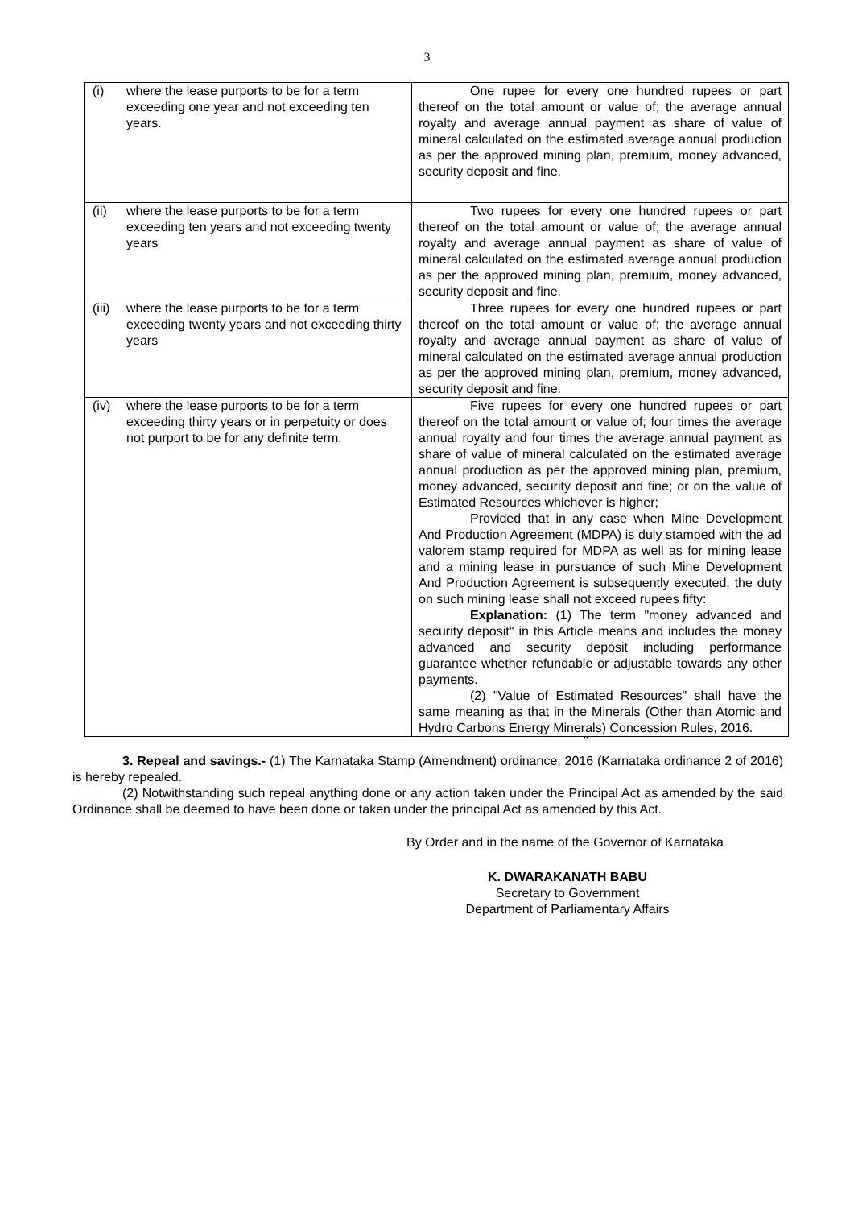3
| (i) where the lease purports to be for a term exceeding one year and not exceeding ten years. | One rupee for every one hundred rupees or part thereof on the total amount or value of; the average annual royalty and average annual payment as share of value of mineral calculated on the estimated average annual production as per the approved mining plan, premium, money advanced, security deposit and fine. |
| (ii) where the lease purports to be for a term exceeding ten years and not exceeding twenty years | Two rupees for every one hundred rupees or part thereof on the total amount or value of; the average annual royalty and average annual payment as share of value of mineral calculated on the estimated average annual production as per the approved mining plan, premium, money advanced, security deposit and fine. |
| (iii) where the lease purports to be for a term exceeding twenty years and not exceeding thirty years | Three rupees for every one hundred rupees or part thereof on the total amount or value of; the average annual royalty and average annual payment as share of value of mineral calculated on the estimated average annual production as per the approved mining plan, premium, money advanced, security deposit and fine. |
| (iv) where the lease purports to be for a term exceeding thirty years or in perpetuity or does not purport to be for any definite term. | Five rupees for every one hundred rupees or part thereof on the total amount or value of; four times the average annual royalty and four times the average annual payment as share of value of mineral calculated on the estimated average annual production as per the approved mining plan, premium, money advanced, security deposit and fine; or on the value of Estimated Resources whichever is higher; Provided that in any case when Mine Development And Production Agreement (MDPA) is duly stamped with the ad valorem stamp required for MDPA as well as for mining lease and a mining lease in pursuance of such Mine Development And Production Agreement is subsequently executed, the duty on such mining lease shall not exceed rupees fifty: Explanation: (1) The term "money advanced and security deposit" in this Article means and includes the money advanced and security deposit including performance guarantee whether refundable or adjustable towards any other payments. (2) "Value of Estimated Resources" shall have the same meaning as that in the Minerals (Other than Atomic and Hydro Carbons Energy Minerals) Concession Rules, 2016. |
"
3. Repeal and savings.- (1) The Karnataka Stamp (Amendment) ordinance, 2016 (Karnataka ordinance 2 of 2016) is hereby repealed.
(2) Notwithstanding such repeal anything done or any action taken under the Principal Act as amended by the said Ordinance shall be deemed to have been done or taken under the principal Act as amended by this Act.
By Order and in the name of the Governor of Karnataka
K. DWARAKANATH BABU
Secretary to Government
Department of Parliamentary Affairs